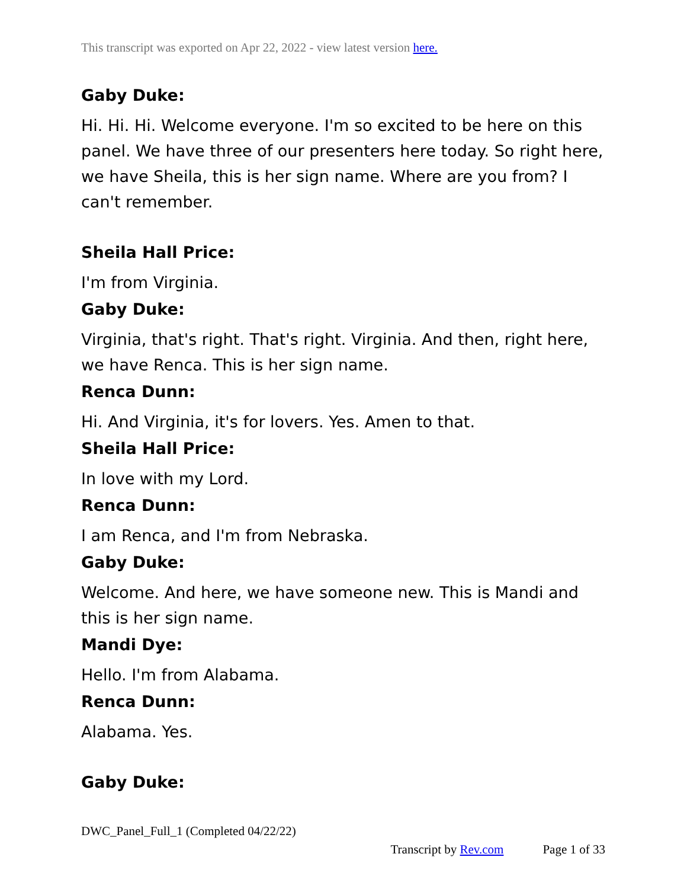This transcript was exported on Apr 22, 2022 - view latest version here.
Gaby Duke:
Hi. Hi. Hi. Welcome everyone. I'm so excited to be here on this panel. We have three of our presenters here today. So right here, we have Sheila, this is her sign name. Where are you from? I can't remember.
Sheila Hall Price:
I'm from Virginia.
Gaby Duke:
Virginia, that's right. That's right. Virginia. And then, right here, we have Renca. This is her sign name.
Renca Dunn:
Hi. And Virginia, it's for lovers. Yes. Amen to that.
Sheila Hall Price:
In love with my Lord.
Renca Dunn:
I am Renca, and I'm from Nebraska.
Gaby Duke:
Welcome. And here, we have someone new. This is Mandi and this is her sign name.
Mandi Dye:
Hello. I'm from Alabama.
Renca Dunn:
Alabama. Yes.
Gaby Duke:
DWC_Panel_Full_1 (Completed 04/22/22)
Transcript by Rev.com Page 1 of 33